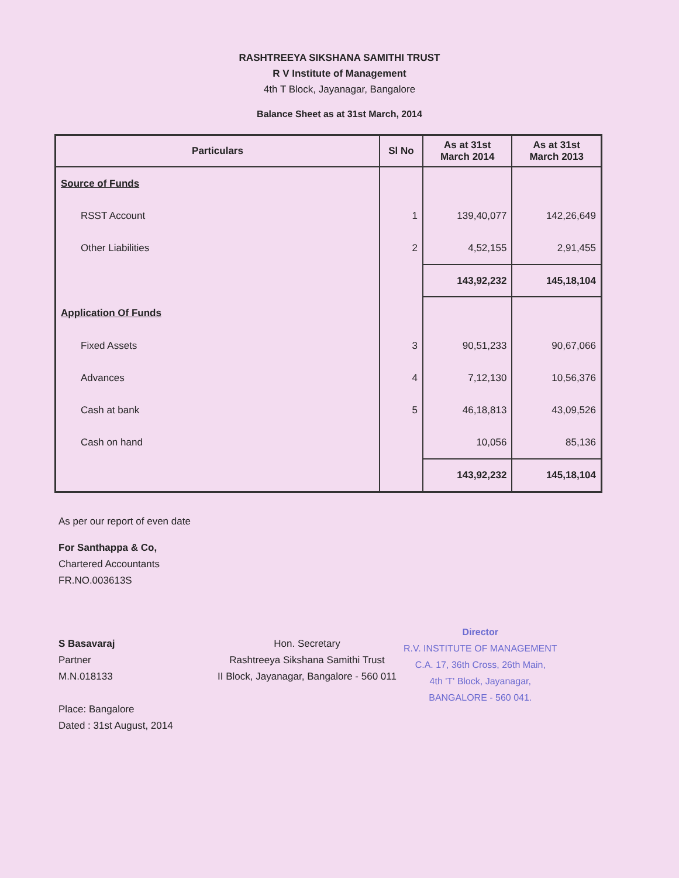RASHTREEYA SIKSHANA SAMITHI TRUST
R V Institute of Management
4th T Block, Jayanagar, Bangalore
Balance Sheet as at 31st March, 2014
| Particulars | Sl No | As at 31st March 2014 | As at 31st March 2013 |
| --- | --- | --- | --- |
| Source of Funds | | | |
| RSST Account | 1 | 139,40,077 | 142,26,649 |
| Other Liabilities | 2 | 4,52,155 | 2,91,455 |
| | | 143,92,232 | 145,18,104 |
| Application Of Funds | | | |
| Fixed Assets | 3 | 90,51,233 | 90,67,066 |
| Advances | 4 | 7,12,130 | 10,56,376 |
| Cash at bank | 5 | 46,18,813 | 43,09,526 |
| Cash on hand | | 10,056 | 85,136 |
| | | 143,92,232 | 145,18,104 |
As per our report of even date
For Santhappa & Co,
Chartered Accountants
FR.NO.003613S
S Basavaraj
Partner
M.N.018133
Place: Bangalore
Dated : 31st August, 2014
Hon. Secretary
Rashtreeya Sikshana Samithi Trust
II Block, Jayanagar, Bangalore - 560 011
Director
R.V. INSTITUTE OF MANAGEMENT
C.A. 17, 36th Cross, 26th Main,
4th 'T' Block, Jayanagar,
BANGALORE - 560 041.